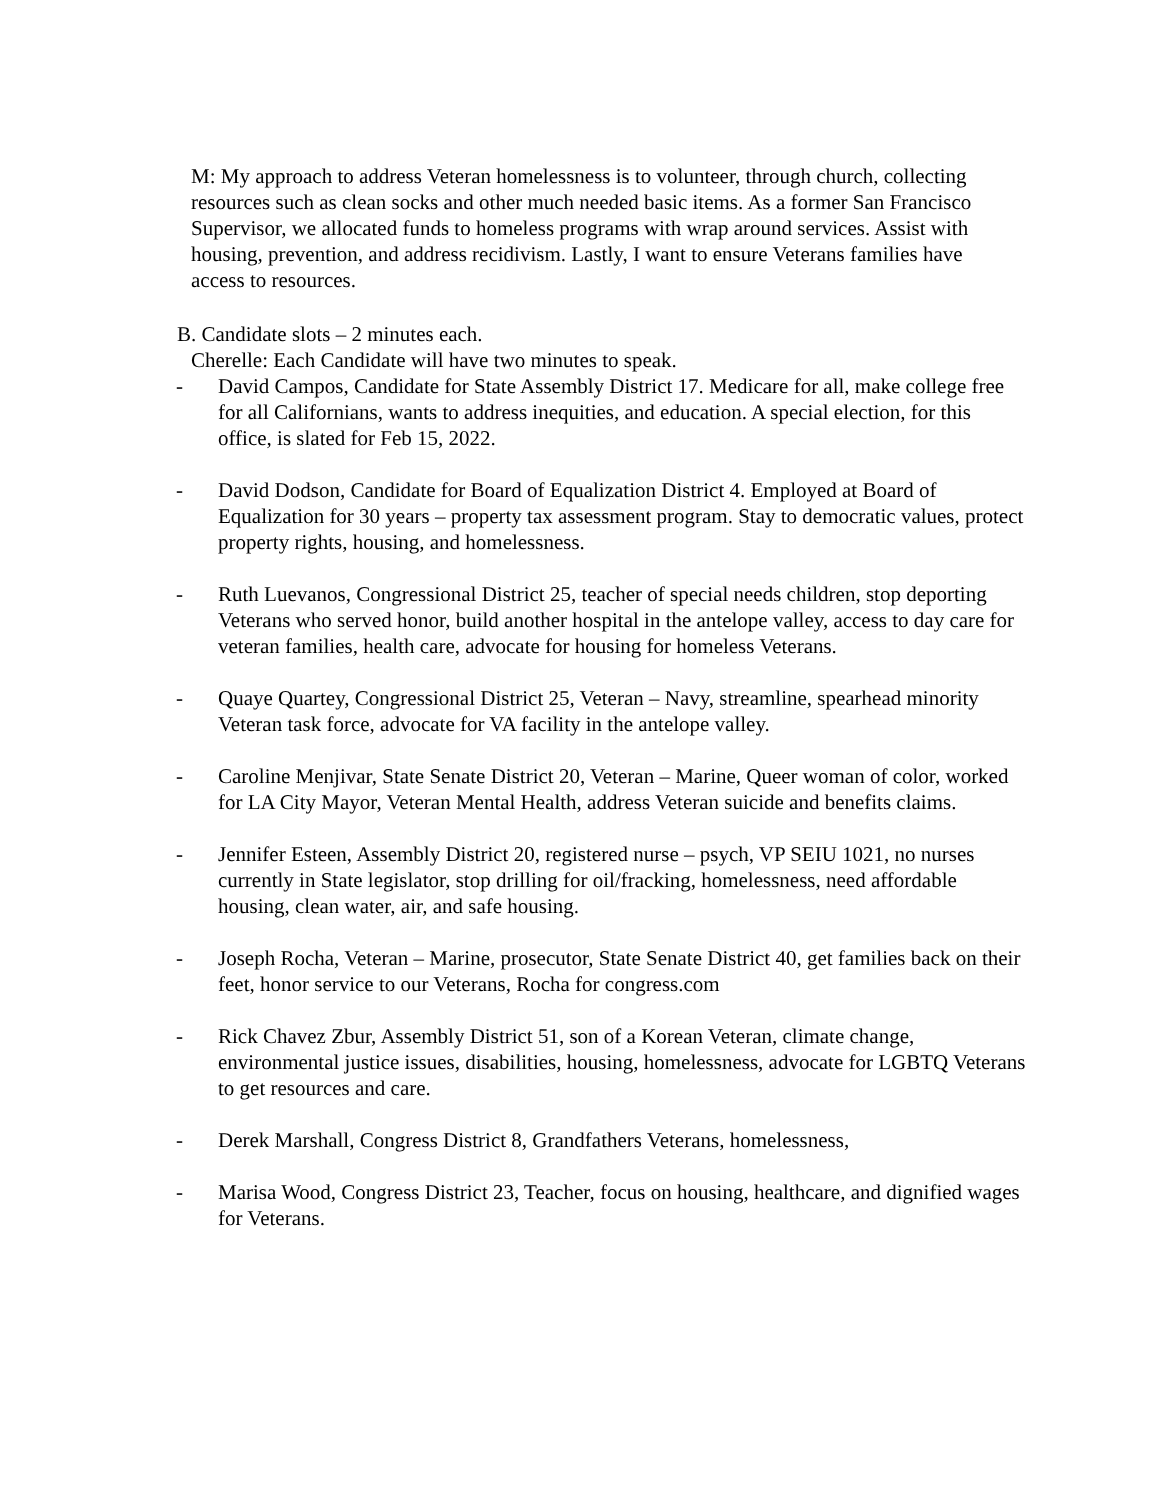M: My approach to address Veteran homelessness is to volunteer, through church, collecting resources such as clean socks and other much needed basic items. As a former San Francisco Supervisor, we allocated funds to homeless programs with wrap around services. Assist with housing, prevention, and address recidivism. Lastly, I want to ensure Veterans families have access to resources.
B. Candidate slots – 2 minutes each.
Cherelle: Each Candidate will have two minutes to speak.
- David Campos, Candidate for State Assembly District 17. Medicare for all, make college free for all Californians, wants to address inequities, and education. A special election, for this office, is slated for Feb 15, 2022.
- David Dodson, Candidate for Board of Equalization District 4. Employed at Board of Equalization for 30 years – property tax assessment program. Stay to democratic values, protect property rights, housing, and homelessness.
- Ruth Luevanos, Congressional District 25, teacher of special needs children, stop deporting Veterans who served honor, build another hospital in the antelope valley, access to day care for veteran families, health care, advocate for housing for homeless Veterans.
- Quaye Quartey, Congressional District 25, Veteran – Navy, streamline, spearhead minority Veteran task force, advocate for VA facility in the antelope valley.
- Caroline Menjivar, State Senate District 20, Veteran – Marine, Queer woman of color, worked for LA City Mayor, Veteran Mental Health, address Veteran suicide and benefits claims.
- Jennifer Esteen, Assembly District 20, registered nurse – psych, VP SEIU 1021, no nurses currently in State legislator, stop drilling for oil/fracking, homelessness, need affordable housing, clean water, air, and safe housing.
- Joseph Rocha, Veteran – Marine, prosecutor, State Senate District 40, get families back on their feet, honor service to our Veterans, Rocha for congress.com
- Rick Chavez Zbur, Assembly District 51, son of a Korean Veteran, climate change, environmental justice issues, disabilities, housing, homelessness, advocate for LGBTQ Veterans to get resources and care.
- Derek Marshall, Congress District 8, Grandfathers Veterans, homelessness,
- Marisa Wood, Congress District 23, Teacher, focus on housing, healthcare, and dignified wages for Veterans.